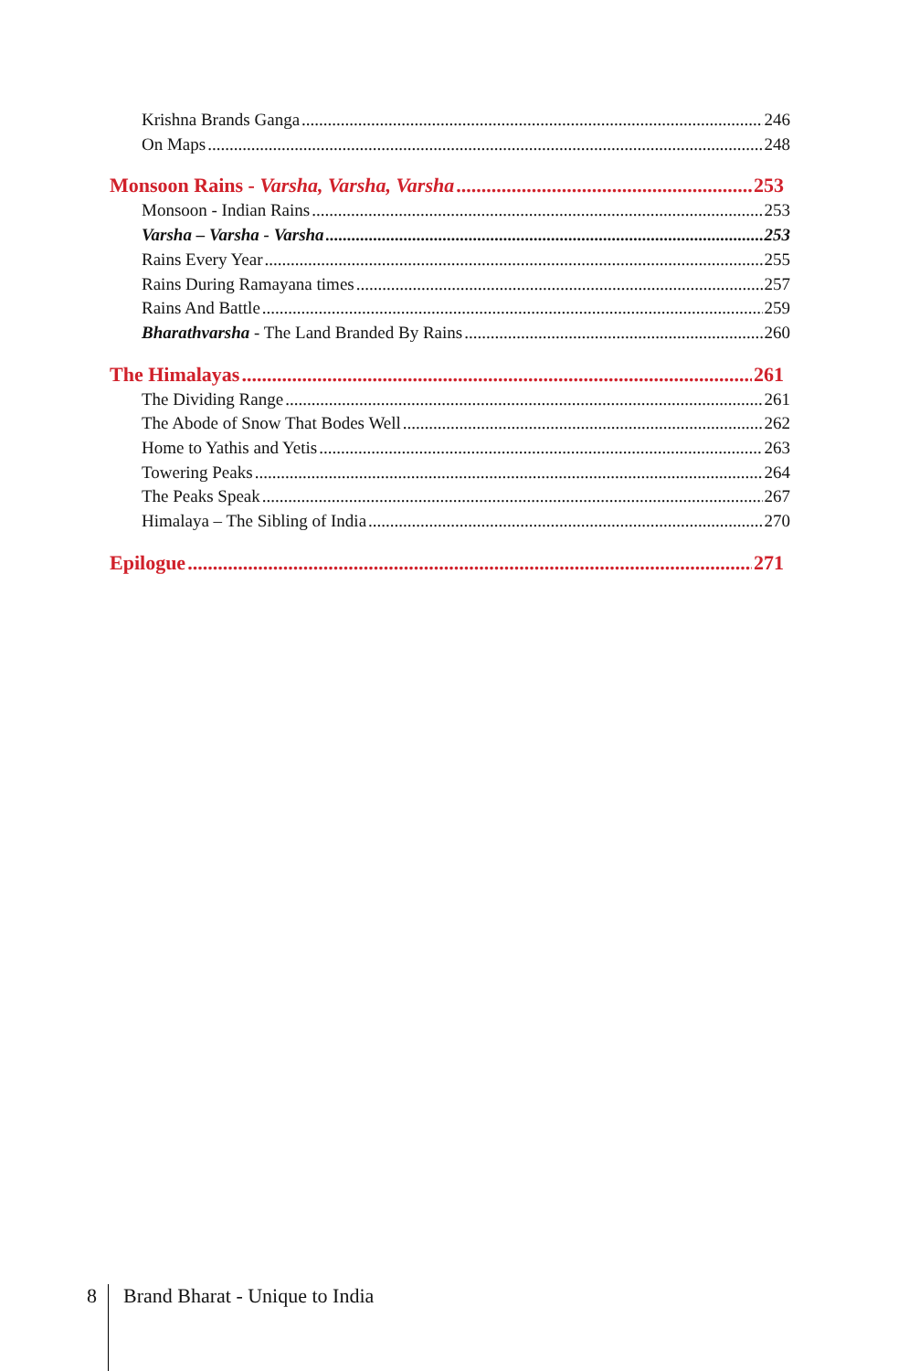Krishna Brands Ganga 246
On Maps 248
Monsoon Rains - Varsha, Varsha, Varsha 253
Monsoon - Indian Rains 253
Varsha – Varsha - Varsha 253
Rains Every Year 255
Rains During Ramayana times 257
Rains And Battle 259
Bharathvarsha - The Land Branded By Rains 260
The Himalayas 261
The Dividing Range 261
The Abode of Snow That Bodes Well 262
Home to Yathis and Yetis 263
Towering Peaks 264
The Peaks Speak 267
Himalaya – The Sibling of India 270
Epilogue 271
8 Brand Bharat - Unique to India